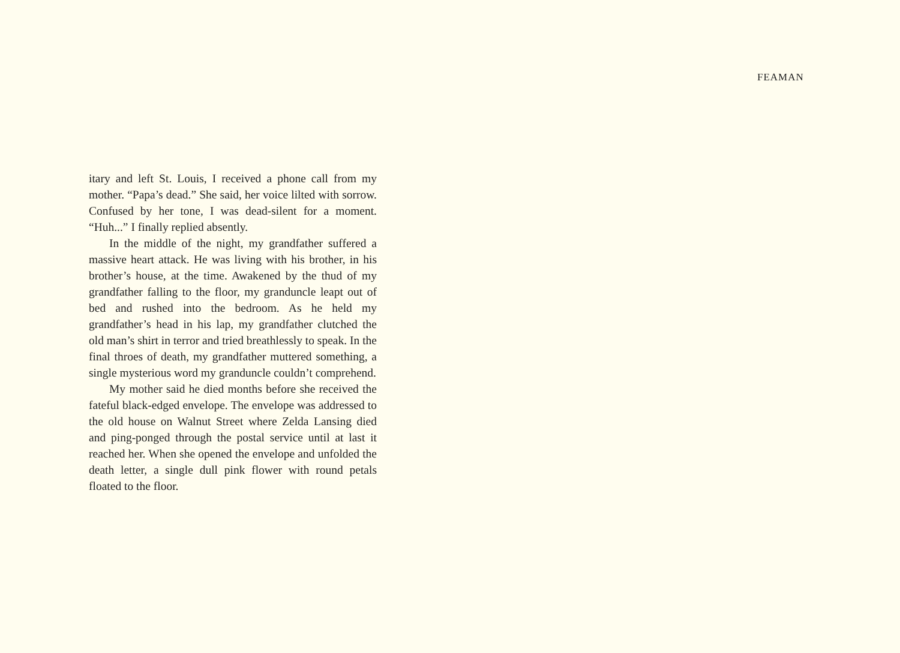FEAMAN
itary and left St. Louis, I received a phone call from my mother. “Papa’s dead.” She said, her voice lilted with sorrow. Confused by her tone, I was dead-silent for a moment. “Huh...” I finally replied absently.
In the middle of the night, my grandfather suffered a massive heart attack. He was living with his brother, in his brother’s house, at the time. Awakened by the thud of my grandfather falling to the floor, my granduncle leapt out of bed and rushed into the bedroom. As he held my grandfather’s head in his lap, my grandfather clutched the old man’s shirt in terror and tried breathlessly to speak. In the final throes of death, my grandfather muttered something, a single mysterious word my granduncle couldn’t comprehend.
My mother said he died months before she received the fateful black-edged envelope. The envelope was addressed to the old house on Walnut Street where Zelda Lansing died and ping-ponged through the postal service until at last it reached her. When she opened the envelope and unfolded the death letter, a single dull pink flower with round petals floated to the floor.